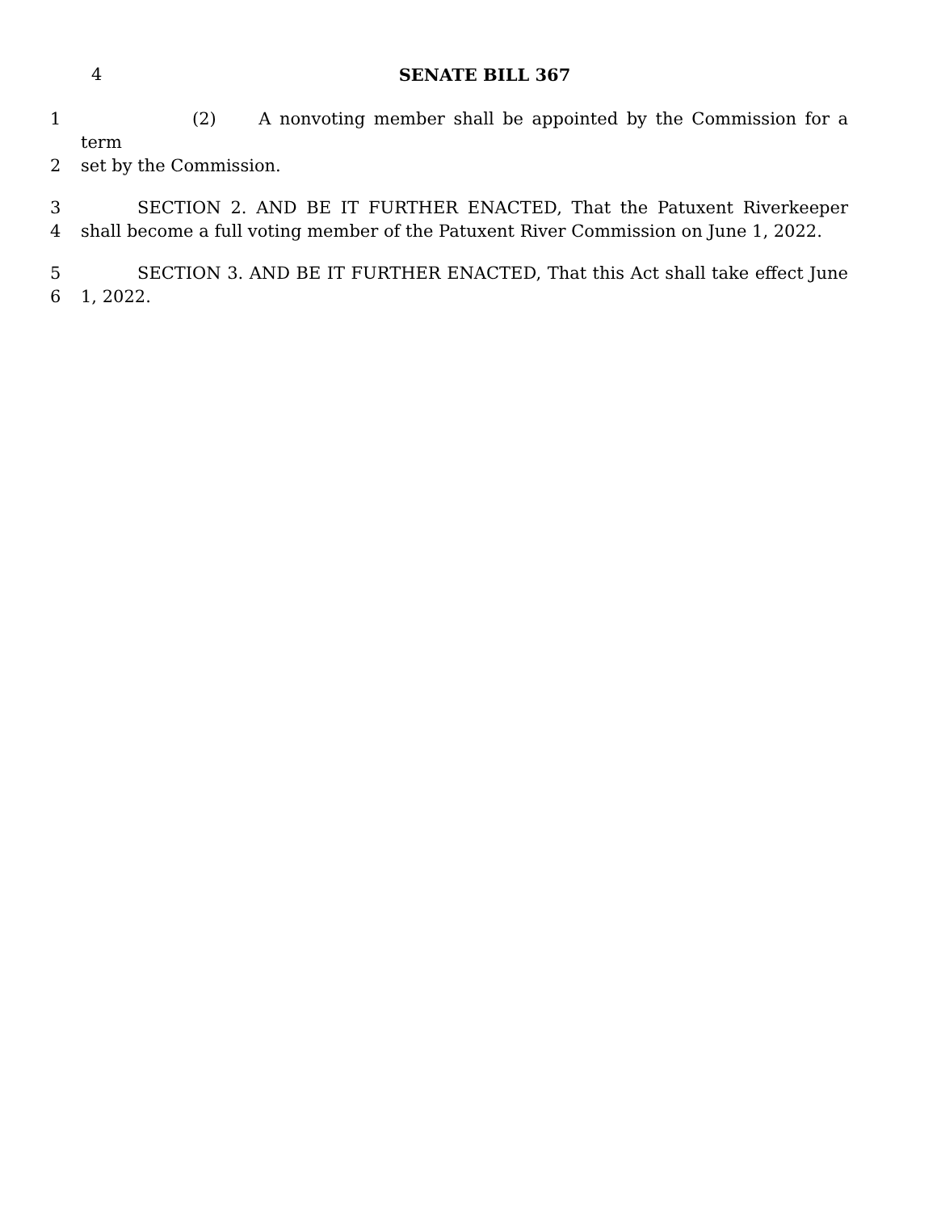4 SENATE BILL 367
1 (2) A nonvoting member shall be appointed by the Commission for a term
2 set by the Commission.
3 SECTION 2. AND BE IT FURTHER ENACTED, That the Patuxent Riverkeeper
4 shall become a full voting member of the Patuxent River Commission on June 1, 2022.
5 SECTION 3. AND BE IT FURTHER ENACTED, That this Act shall take effect June
6 1, 2022.